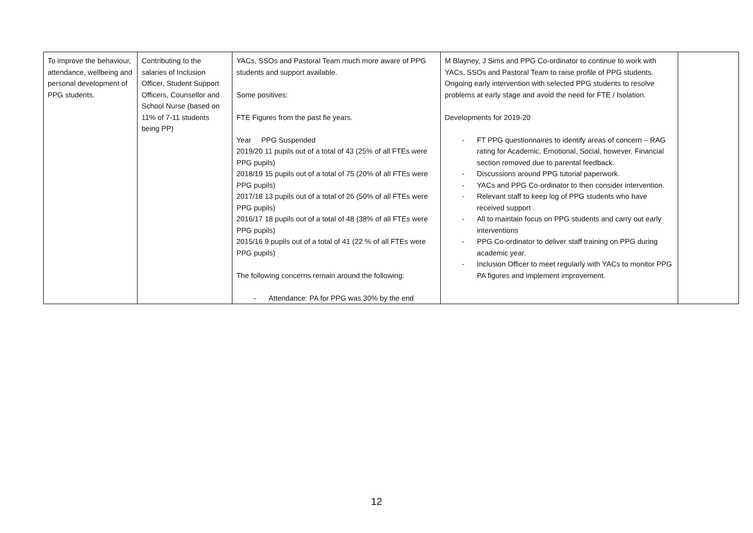| To improve the behaviour, attendance, wellbeing and personal development of PPG students. | Contributing to the salaries of Inclusion Officer, Student Support Officers, Counsellor and School Nurse (based on 11% of 7-11 students being PP) | YACs, SSOs and Pastoral Team much more aware of PPG students and support available. Some positives: FTE Figures from the past fie years. Year PPG Suspended 2019/20 11 pupils out of a total of 43 (25% of all FTEs were PPG pupils) 2018/19 15 pupils out of a total of 75 (20% of all FTEs were PPG pupils) 2017/18 13 pupils out of a total of 26 (50% of all FTEs were PPG pupils) 2016/17 18 pupils out of a total of 48 (38% of all FTEs were PPG pupils) 2015/16 9 pupils out of a total of 41 (22 % of all FTEs were PPG pupils) The following concerns remain around the following: - Attendance: PA for PPG was 30% by the end | M Blayney, J Sims and PPG Co-ordinator to continue to work with YACs, SSOs and Pastoral Team to raise profile of PPG students. Ongoing early intervention with selected PPG students to resolve problems at early stage and avoid the need for FTE / Isolation. Developments for 2019-20 - FT PPG questionnaires to identify areas of concern – RAG rating for Academic, Emotional, Social, however, Financial section removed due to parental feedback. - Discussions around PPG tutorial paperwork. - YACs and PPG Co-ordinator to then consider intervention. - Relevant staff to keep log of PPG students who have received support . - All to maintain focus on PPG students and carry out early interventions - PPG Co-ordinator to deliver staff training on PPG during academic year. - Inclusion Officer to meet regularly with YACs to monitor PPG PA figures and implement improvement. | |
12